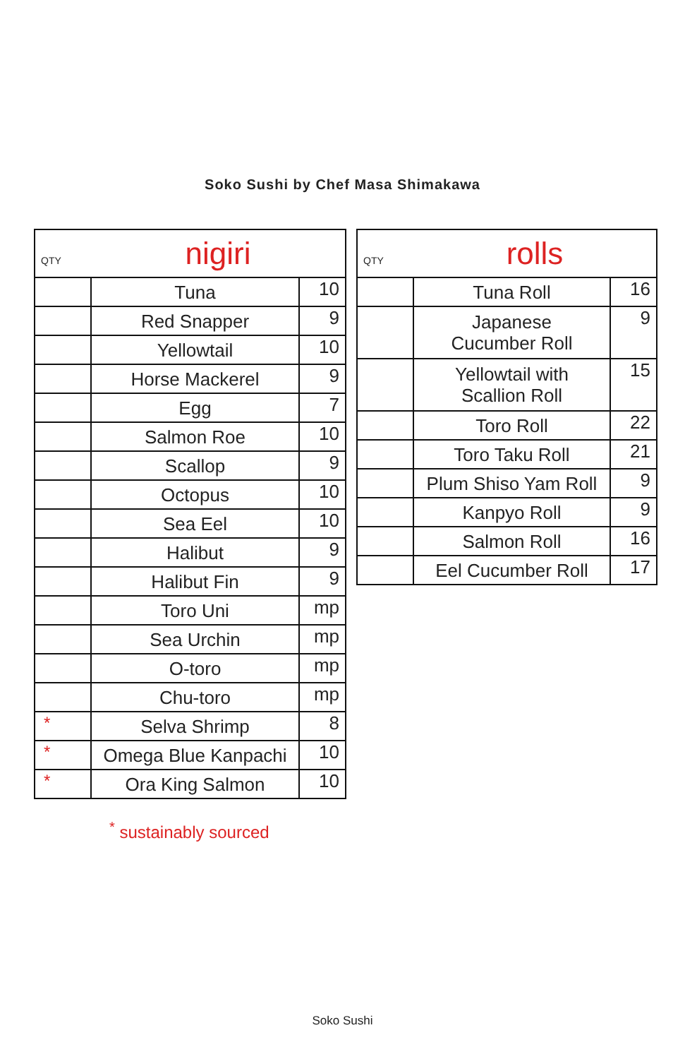Soko Sushi by Chef Masa Shimakawa
| QTY | nigiri | |
| | Tuna | 10 |
| | Red Snapper | 9 |
| | Yellowtail | 10 |
| | Horse Mackerel | 9 |
| | Egg | 7 |
| | Salmon Roe | 10 |
| | Scallop | 9 |
| | Octopus | 10 |
| | Sea Eel | 10 |
| | Halibut | 9 |
| | Halibut Fin | 9 |
| | Toro Uni | mp |
| | Sea Urchin | mp |
| | O-toro | mp |
| | Chu-toro | mp |
| * | Selva Shrimp | 8 |
| * | Omega Blue Kanpachi | 10 |
| * | Ora King Salmon | 10 |
| QTY | rolls | |
| | Tuna Roll | 16 |
| | Japanese Cucumber Roll | 9 |
| | Yellowtail with Scallion Roll | 15 |
| | Toro Roll | 22 |
| | Toro Taku Roll | 21 |
| | Plum Shiso Yam Roll | 9 |
| | Kanpyo Roll | 9 |
| | Salmon Roll | 16 |
| | Eel Cucumber Roll | 17 |
<sup>*</sup> sustainably sourced
Soko Sushi